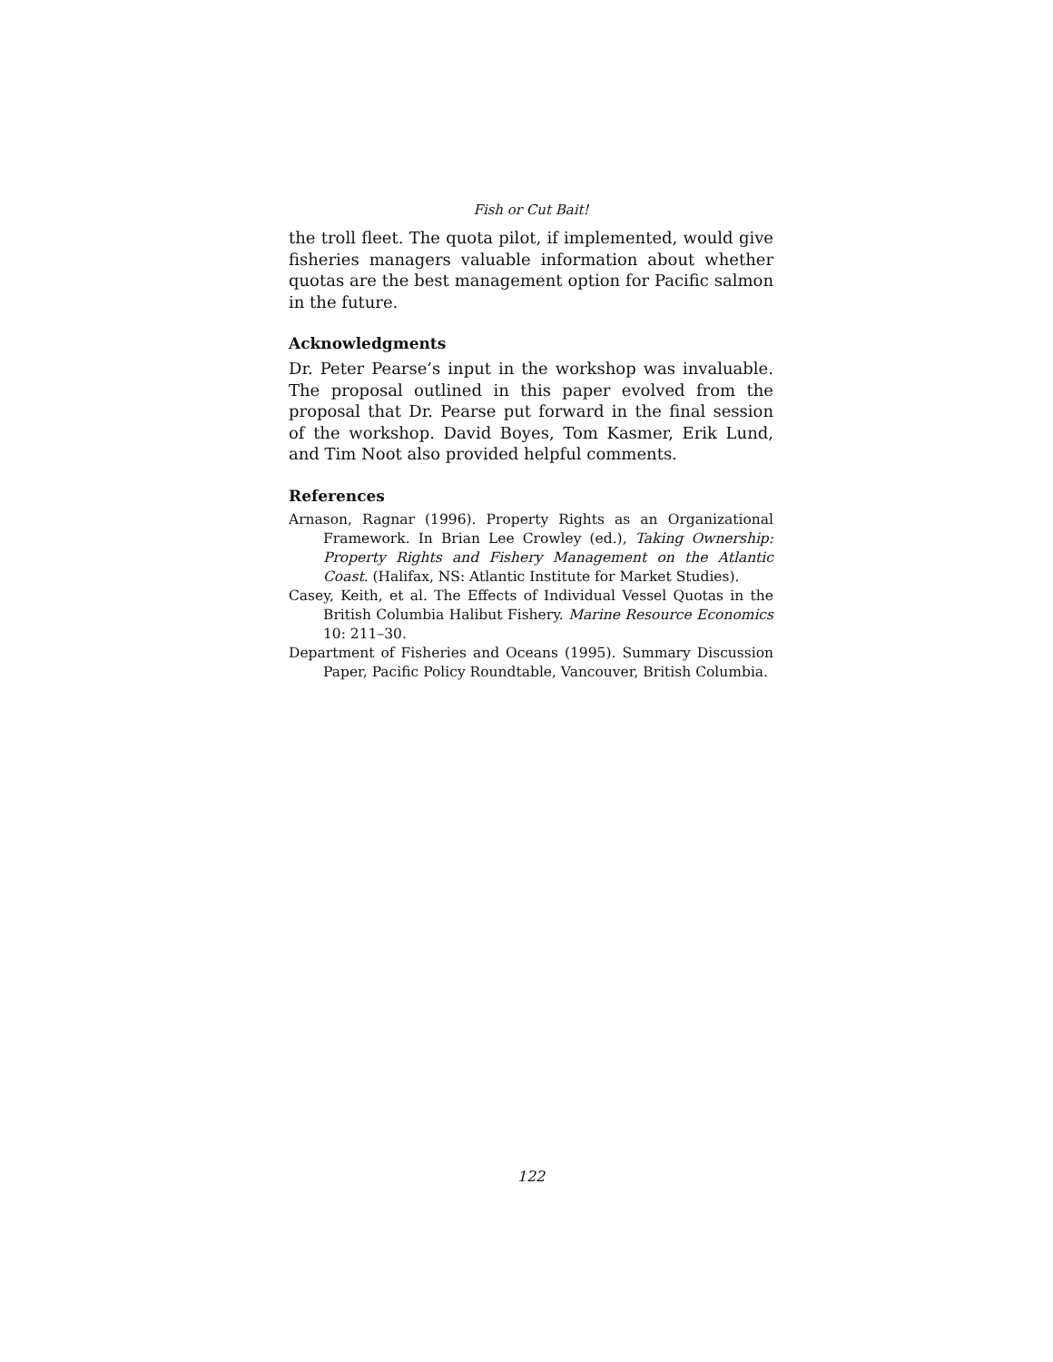Fish or Cut Bait!
the troll fleet. The quota pilot, if implemented, would give fisheries managers valuable information about whether quotas are the best management option for Pacific salmon in the future.
Acknowledgments
Dr. Peter Pearse’s input in the workshop was invaluable. The proposal outlined in this paper evolved from the proposal that Dr. Pearse put forward in the final session of the workshop. David Boyes, Tom Kasmer, Erik Lund, and Tim Noot also provided helpful comments.
References
Arnason, Ragnar (1996). Property Rights as an Organizational Framework. In Brian Lee Crowley (ed.), Taking Ownership: Property Rights and Fishery Management on the Atlantic Coast. (Halifax, NS: Atlantic Institute for Market Studies).
Casey, Keith, et al. The Effects of Individual Vessel Quotas in the British Columbia Halibut Fishery. Marine Resource Economics 10: 211–30.
Department of Fisheries and Oceans (1995). Summary Discussion Paper, Pacific Policy Roundtable, Vancouver, British Columbia.
122